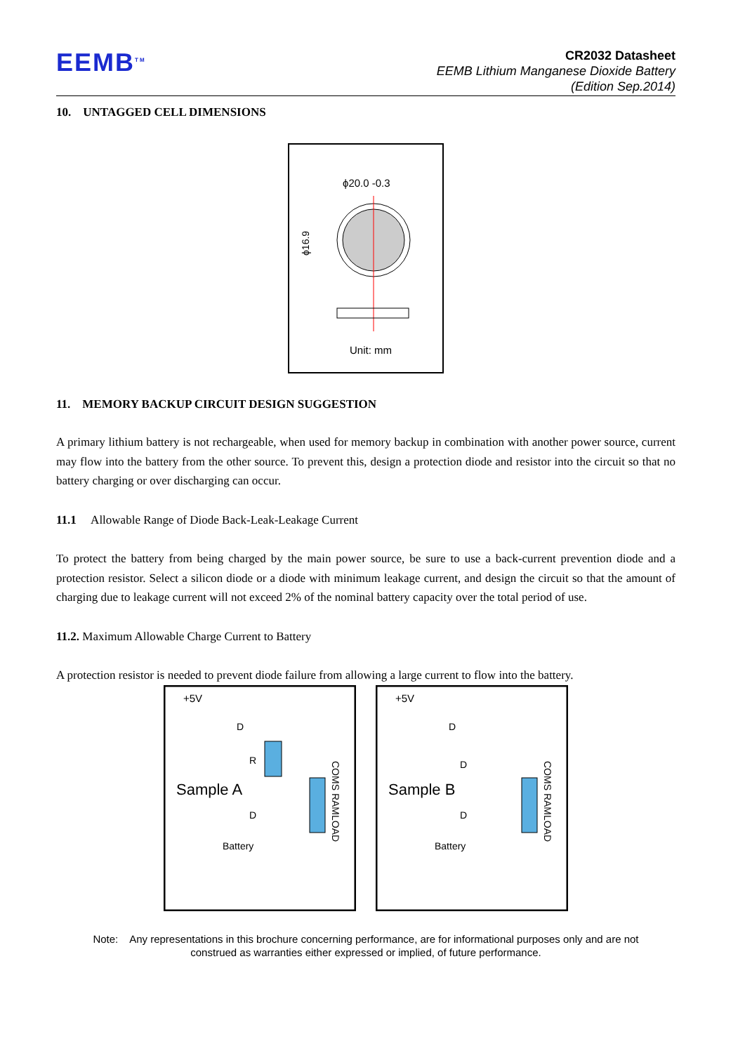EEMB<sup>TM</sup>
CR2032 Datasheet
EEMB Lithium Manganese Dioxide Battery
(Edition Sep.2014)
10. UNTAGGED CELL DIMENSIONS
ϕ20.0 -0.3
Unit: mm
ϕ16.9
11. MEMORY BACKUP CIRCUIT DESIGN SUGGESTION
A primary lithium battery is not rechargeable, when used for memory backup in combination with another power source, current may flow into the battery from the other source. To prevent this, design a protection diode and resistor into the circuit so that no battery charging or over discharging can occur.
11.1 Allowable Range of Diode Back-Leak-Leakage Current
To protect the battery from being charged by the main power source, be sure to use a back-current prevention diode and a protection resistor. Select a silicon diode or a diode with minimum leakage current, and design the circuit so that the amount of charging due to leakage current will not exceed 2% of the nominal battery capacity over the total period of use.
11.2. Maximum Allowable Charge Current to Battery
A protection resistor is needed to prevent diode failure from allowing a large current to flow into the battery.
+5V
D
R
Sample A
D
Battery
COMS RAMLOAD
+5V
D
D
Sample B
D
Battery
COMS RAMLOAD
Note: Any representations in this brochure concerning performance, are for informational purposes only and are not
construed as warranties either expressed or implied, of future performance.